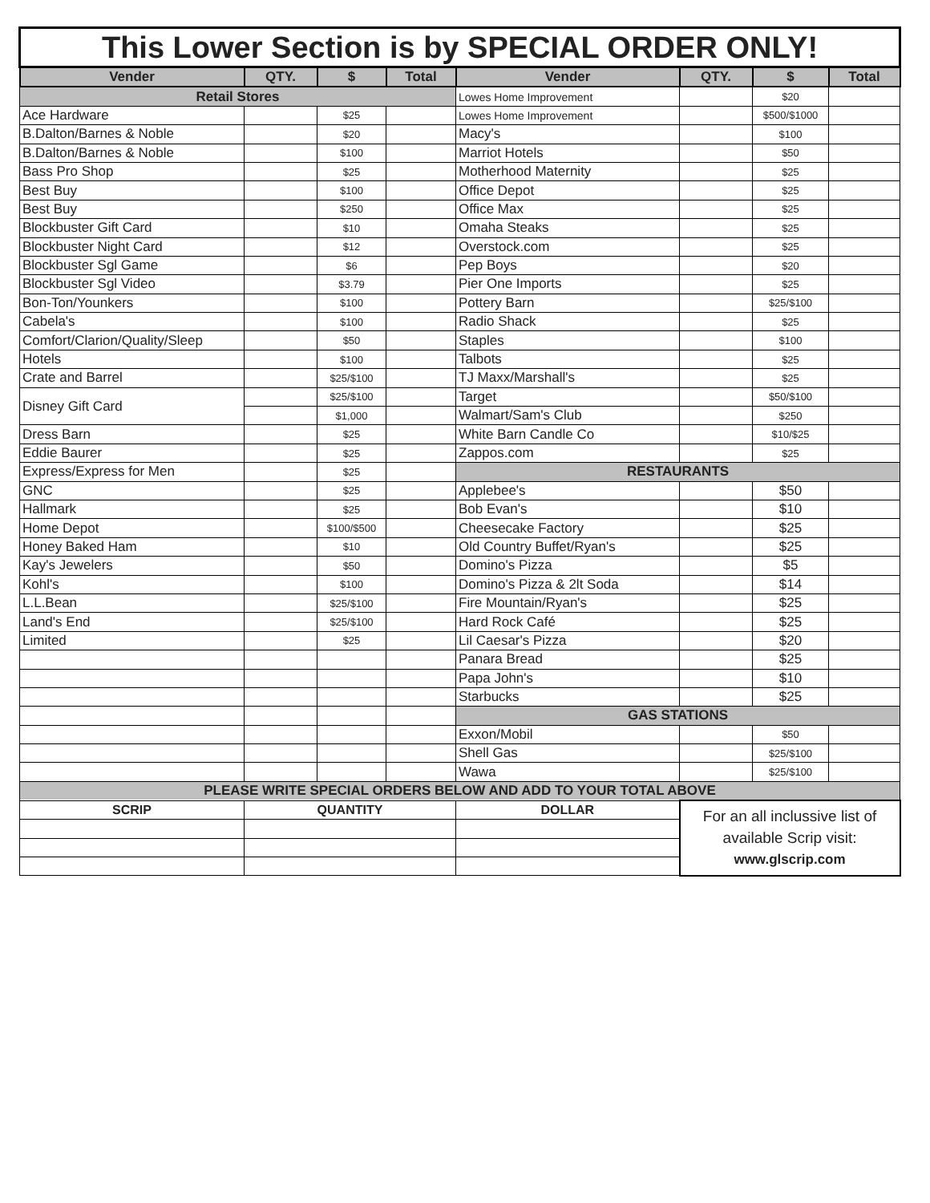| This Lower Section is by SPECIAL ORDER ONLY! | | | | | | | |
| Vender | QTY. | $ | Total | Vender | QTY. | $ | Total |
| Retail Stores | | | | Lowes Home Improvement | | $20 | |
| Ace Hardware | | $25 | | Lowes Home Improvement | | $500/$1000 | |
| B.Dalton/Barnes & Noble | | $20 | | Macy's | | $100 | |
| B.Dalton/Barnes & Noble | | $100 | | Marriot Hotels | | $50 | |
| Bass Pro Shop | | $25 | | Motherhood Maternity | | $25 | |
| Best Buy | | $100 | | Office Depot | | $25 | |
| Best Buy | | $250 | | Office Max | | $25 | |
| Blockbuster Gift Card | | $10 | | Omaha Steaks | | $25 | |
| Blockbuster Night Card | | $12 | | Overstock.com | | $25 | |
| Blockbuster Sgl Game | | $6 | | Pep Boys | | $20 | |
| Blockbuster Sgl Video | | $3.79 | | Pier One Imports | | $25 | |
| Bon-Ton/Younkers | | $100 | | Pottery Barn | | $25/$100 | |
| Cabela's | | $100 | | Radio Shack | | $25 | |
| Comfort/Clarion/Quality/Sleep | | $50 | | Staples | | $100 | |
| Hotels | | $100 | | Talbots | | $25 | |
| Crate and Barrel | | $25/$100 | | TJ Maxx/Marshall's | | $25 | |
| Disney Gift Card | | $25/$100 | | Target | | $50/$100 | |
| | | $1,000 | | Walmart/Sam's Club | | $250 | |
| Dress Barn | | $25 | | White Barn Candle Co | | $10/$25 | |
| Eddie Baurer | | $25 | | Zappos.com | | $25 | |
| Express/Express for Men | | $25 | | RESTAURANTS | | | |
| GNC | | $25 | | Applebee's | | $50 | |
| Hallmark | | $25 | | Bob Evan's | | $10 | |
| Home Depot | | $100/$500 | | Cheesecake Factory | | $25 | |
| Honey Baked Ham | | $10 | | Old Country Buffet/Ryan's | | $25 | |
| Kay's Jewelers | | $50 | | Domino's Pizza | | $5 | |
| Kohl's | | $100 | | Domino's Pizza & 2lt Soda | | $14 | |
| L.L.Bean | | $25/$100 | | Fire Mountain/Ryan's | | $25 | |
| Land's End | | $25/$100 | | Hard Rock Café | | $25 | |
| Limited | | $25 | | Lil Caesar's Pizza | | $20 | |
| | | | | Panara Bread | | $25 | |
| | | | | Papa John's | | $10 | |
| | | | | Starbucks | | $25 | |
| | | | | GAS STATIONS | | | |
| | | | | Exxon/Mobil | | $50 | |
| | | | | Shell Gas | | $25/$100 | |
| | | | | Wawa | | $25/$100 | |
| PLEASE WRITE SPECIAL ORDERS BELOW AND ADD TO YOUR TOTAL ABOVE | | | | | | | |
| SCRIP | QUANTITY | | | DOLLAR | For an all inclussive list of available Scrip visit: www.glscrip.com | | |